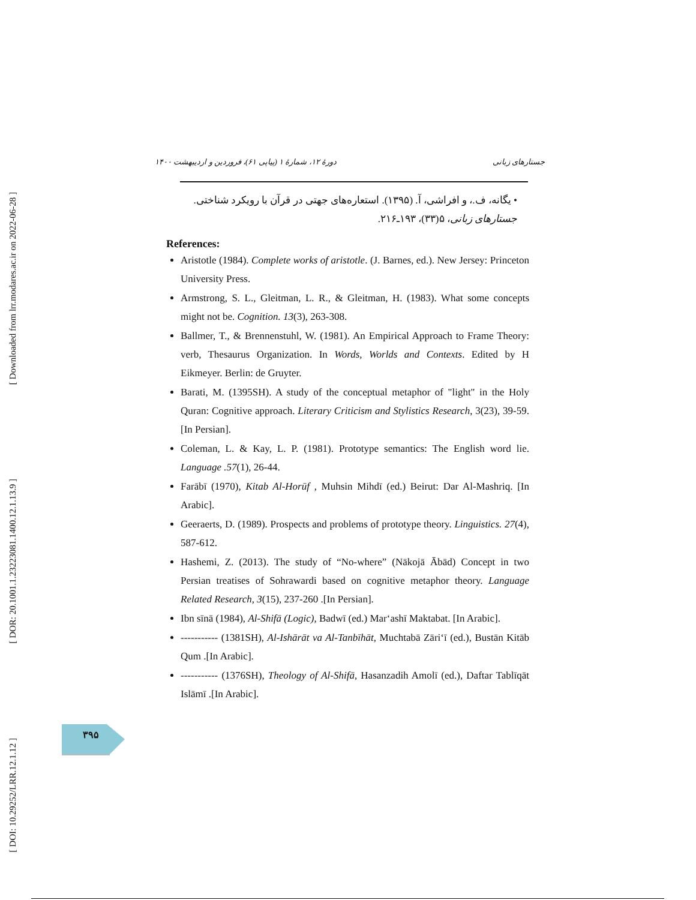[ Downloaded from lrr.modares.ac.ir on 2022-06-28 ]
[ DOR: 20.1001.1.23223081.1400.12.1.13.9 ]
[ DOI: 10.29252/LRR.12.1.12 ]
جستارهای زبانی دورهٔ ۱۲، شمارهٔ ۱ (پیاپی ۶۱)، فروردین و اردیبهشت ۱۴۰۰
• یگانه، ف.، و افراشی، آ. (۱۳۹۵). استعاره‌های جهتی در قرآن با رویکرد شناختی. جستارهای زبانی، ۵(۳۳)، ۱۹۳ـ۲۱۶.
References:
Aristotle (1984). Complete works of aristotle. (J. Barnes, ed.). New Jersey: Princeton University Press.
Armstrong, S. L., Gleitman, L. R., & Gleitman, H. (1983). What some concepts might not be. Cognition. 13(3), 263-308.
Ballmer, T., & Brennenstuhl, W. (1981). An Empirical Approach to Frame Theory: verb, Thesaurus Organization. In Words, Worlds and Contexts. Edited by H Eikmeyer. Berlin: de Gruyter.
Barati, M. (1395SH). A study of the conceptual metaphor of "light" in the Holy Quran: Cognitive approach. Literary Criticism and Stylistics Research, 3(23), 39-59. [In Persian].
Coleman, L. & Kay, L. P. (1981). Prototype semantics: The English word lie. Language .57(1), 26-44.
Farābī (1970), Kitab Al-Horūf , Muhsin Mihdī (ed.) Beirut: Dar Al-Mashriq. [In Arabic].
Geeraerts, D. (1989). Prospects and problems of prototype theory. Linguistics. 27(4), 587-612.
Hashemi, Z. (2013). The study of “No-where” (Nākojā Ābād) Concept in two Persian treatises of Sohrawardi based on cognitive metaphor theory. Language Related Research, 3(15), 237-260 .[In Persian].
Ibn sīnā (1984), Al-Shifā (Logic), Badwī (ed.) Mar‘ashī Maktabat. [In Arabic].
----------- (1381SH), Al-Ishārāt va Al-Tanbīhāt, Muchtabā Zāri‘ī (ed.), Bustān Kitāb Qum .[In Arabic].
----------- (1376SH), Theology of Al-Shifā, Hasanzadih Amolī (ed.), Daftar Tablīqāt Islāmī .[In Arabic].
۳۹۵